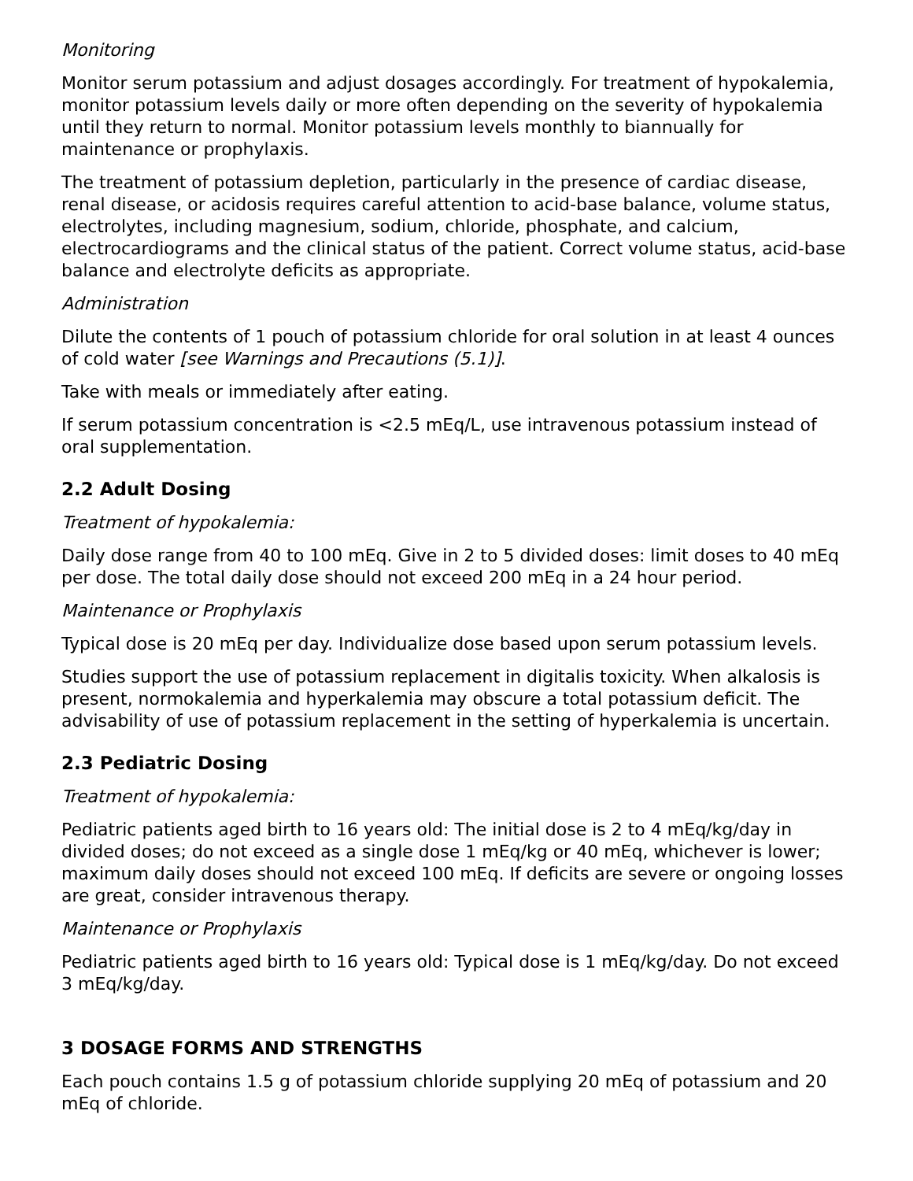Monitoring
Monitor serum potassium and adjust dosages accordingly. For treatment of hypokalemia, monitor potassium levels daily or more often depending on the severity of hypokalemia until they return to normal. Monitor potassium levels monthly to biannually for maintenance or prophylaxis.
The treatment of potassium depletion, particularly in the presence of cardiac disease, renal disease, or acidosis requires careful attention to acid-base balance, volume status, electrolytes, including magnesium, sodium, chloride, phosphate, and calcium, electrocardiograms and the clinical status of the patient. Correct volume status, acid-base balance and electrolyte deficits as appropriate.
Administration
Dilute the contents of 1 pouch of potassium chloride for oral solution in at least 4 ounces of cold water [see Warnings and Precautions (5.1)].
Take with meals or immediately after eating.
If serum potassium concentration is <2.5 mEq/L, use intravenous potassium instead of oral supplementation.
2.2 Adult Dosing
Treatment of hypokalemia:
Daily dose range from 40 to 100 mEq. Give in 2 to 5 divided doses: limit doses to 40 mEq per dose. The total daily dose should not exceed 200 mEq in a 24 hour period.
Maintenance or Prophylaxis
Typical dose is 20 mEq per day. Individualize dose based upon serum potassium levels.
Studies support the use of potassium replacement in digitalis toxicity. When alkalosis is present, normokalemia and hyperkalemia may obscure a total potassium deficit. The advisability of use of potassium replacement in the setting of hyperkalemia is uncertain.
2.3 Pediatric Dosing
Treatment of hypokalemia:
Pediatric patients aged birth to 16 years old: The initial dose is 2 to 4 mEq/kg/day in divided doses; do not exceed as a single dose 1 mEq/kg or 40 mEq, whichever is lower; maximum daily doses should not exceed 100 mEq. If deficits are severe or ongoing losses are great, consider intravenous therapy.
Maintenance or Prophylaxis
Pediatric patients aged birth to 16 years old: Typical dose is 1 mEq/kg/day. Do not exceed 3 mEq/kg/day.
3 DOSAGE FORMS AND STRENGTHS
Each pouch contains 1.5 g of potassium chloride supplying 20 mEq of potassium and 20 mEq of chloride.